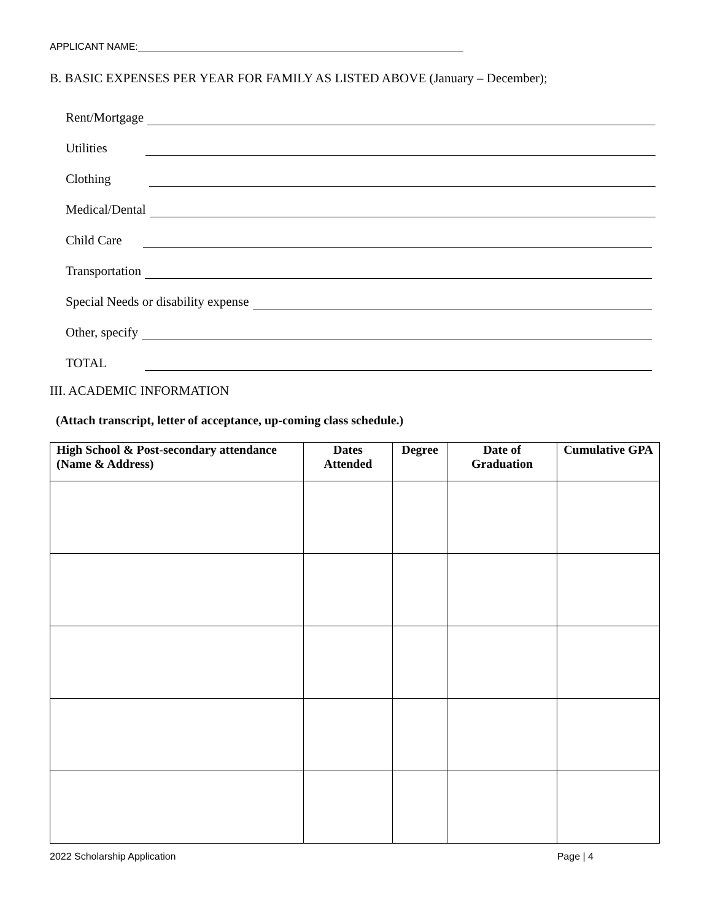APPLICANT NAME:
B. BASIC EXPENSES PER YEAR FOR FAMILY AS LISTED ABOVE (January – December);
Rent/Mortgage
Utilities
Clothing
Medical/Dental
Child Care
Transportation
Special Needs or disability expense
Other, specify
TOTAL
III. ACADEMIC INFORMATION
(Attach transcript, letter of acceptance, up-coming class schedule.)
| High School & Post-secondary attendance (Name & Address) | Dates Attended | Degree | Date of Graduation | Cumulative GPA |
| --- | --- | --- | --- | --- |
2022 Scholarship Application Page | 4